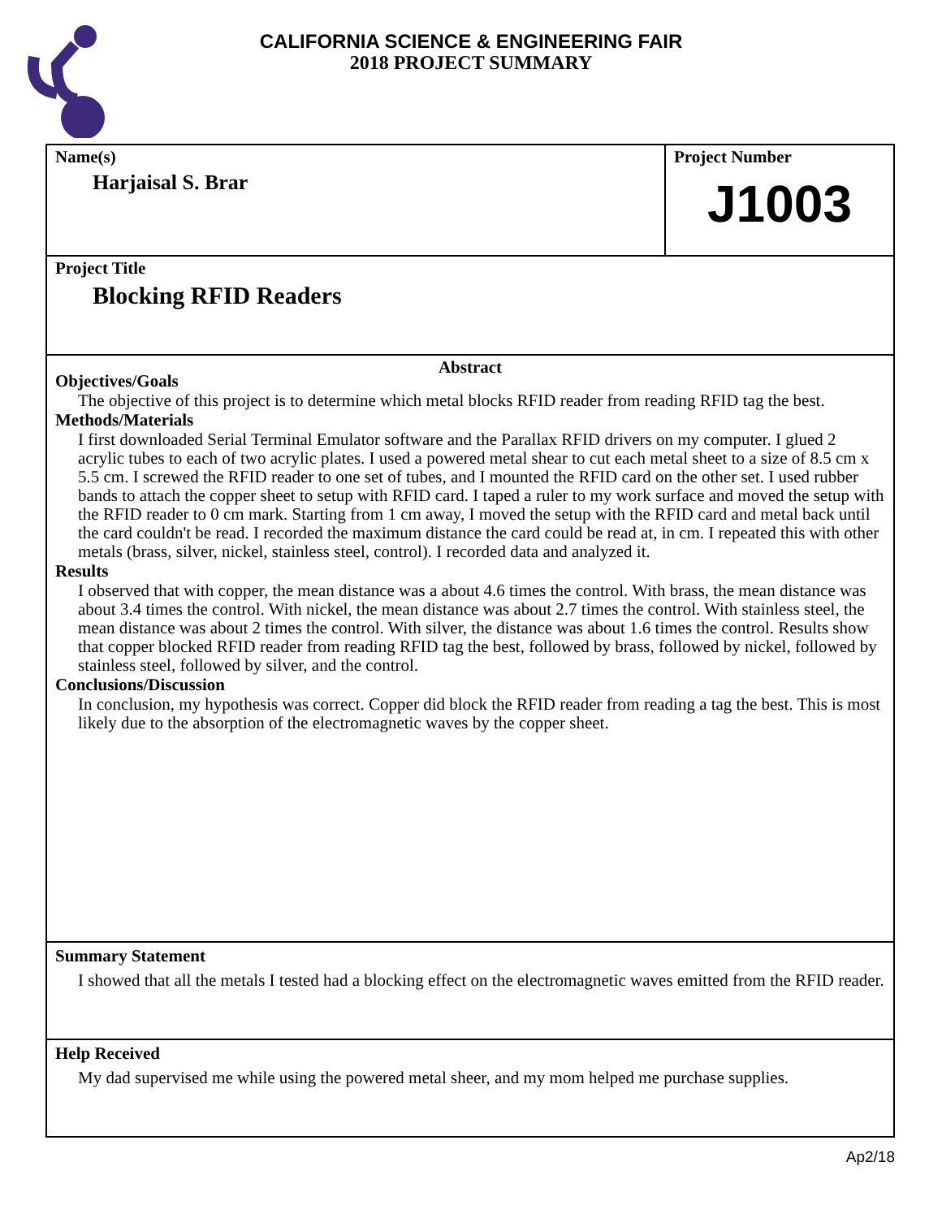CALIFORNIA SCIENCE & ENGINEERING FAIR
2018 PROJECT SUMMARY
Name(s)
Harjaisal S. Brar
Project Number
J1003
Project Title
Blocking RFID Readers
Abstract
Objectives/Goals
The objective of this project is to determine which metal blocks RFID reader from reading RFID tag the best.
Methods/Materials
I first downloaded Serial Terminal Emulator software and the Parallax RFID drivers on my computer. I glued 2 acrylic tubes to each of two acrylic plates. I used a powered metal shear to cut each metal sheet to a size of 8.5 cm x 5.5 cm. I screwed the RFID reader to one set of tubes, and I mounted the RFID card on the other set. I used rubber bands to attach the copper sheet to setup with RFID card. I taped a ruler to my work surface and moved the setup with the RFID reader to 0 cm mark. Starting from 1 cm away, I moved the setup with the RFID card and metal back until the card couldn't be read. I recorded the maximum distance the card could be read at, in cm. I repeated this with other metals (brass, silver, nickel, stainless steel, control). I recorded data and analyzed it.
Results
I observed that with copper, the mean distance was a about 4.6 times the control. With brass, the mean distance was about 3.4 times the control. With nickel, the mean distance was about 2.7 times the control. With stainless steel, the mean distance was about 2 times the control. With silver, the distance was about 1.6 times the control. Results show that copper blocked RFID reader from reading RFID tag the best, followed by brass, followed by nickel, followed by stainless steel, followed by silver, and the control.
Conclusions/Discussion
In conclusion, my hypothesis was correct. Copper did block the RFID reader from reading a tag the best. This is most likely due to the absorption of the electromagnetic waves by the copper sheet.
Summary Statement
I showed that all the metals I tested had a blocking effect on the electromagnetic waves emitted from the RFID reader.
Help Received
My dad supervised me while using the powered metal sheer, and my mom helped me purchase supplies.
Ap2/18